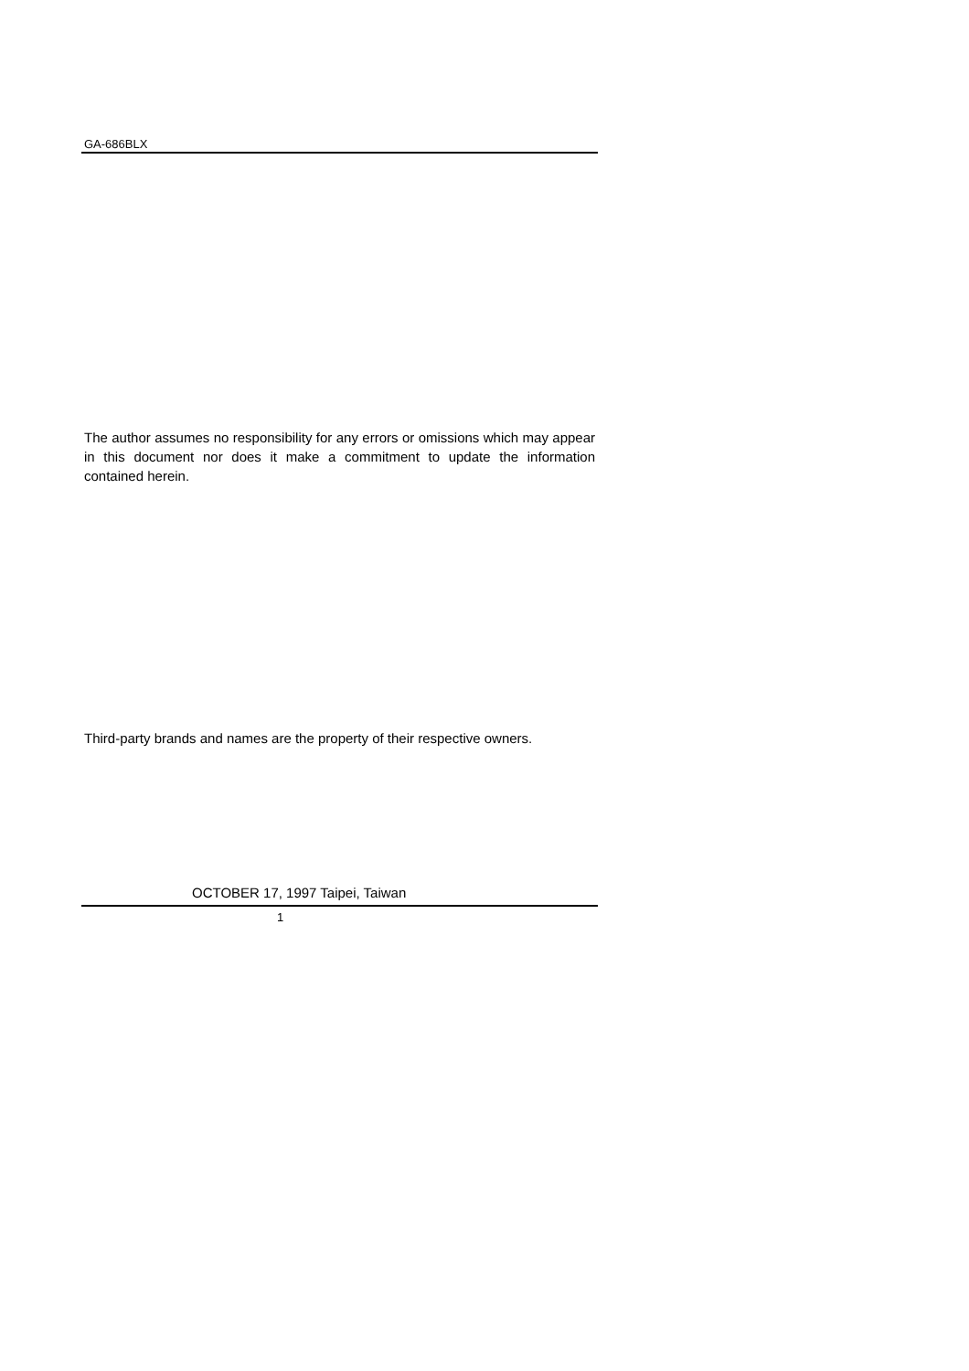GA-686BLX
The author assumes no responsibility for any errors or omissions which may appear in this document nor does it make a commitment to update the information contained herein.
Third-party brands and names are the property of their respective owners.
OCTOBER 17, 1997 Taipei, Taiwan
1